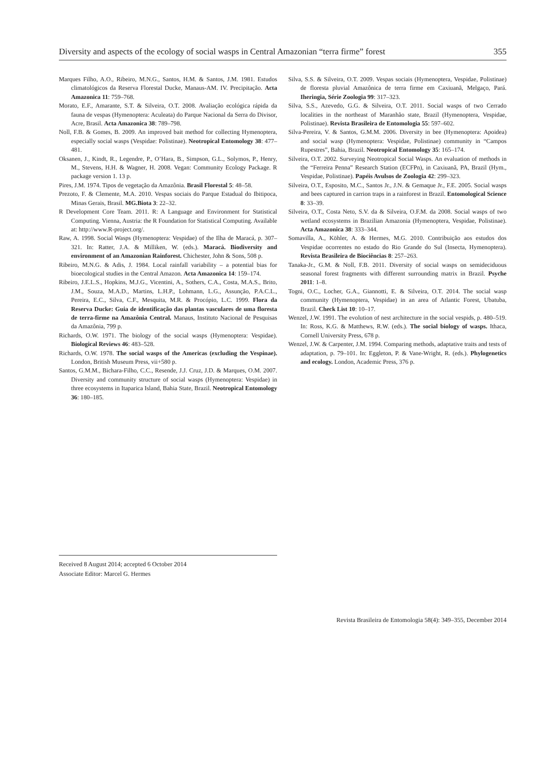Diversity and aspects of the ecology of social wasps in Central Amazonian “terra firme” forest 355
Marques Filho, A.O., Ribeiro, M.N.G., Santos, H.M. & Santos, J.M. 1981. Estudos climatológicos da Reserva Florestal Ducke, Manaus-AM. IV. Precipitação. Acta Amazonica 11: 759–768.
Morato, E.F., Amarante, S.T. & Silveira, O.T. 2008. Avaliação ecológica rápida da fauna de vespas (Hymenoptera: Aculeata) do Parque Nacional da Serra do Divisor, Acre, Brasil. Acta Amazonica 38: 789–798.
Noll, F.B. & Gomes, B. 2009. An improved bait method for collecting Hymenoptera, especially social wasps (Vespidae: Polistinae). Neotropical Entomology 38: 477–481.
Oksanen, J., Kindt, R., Legendre, P., O’Hara, B., Simpson, G.L., Solymos, P., Henry, M., Stevens, H.H. & Wagner, H. 2008. Vegan: Community Ecology Package. R package version 1. 13 p.
Pires, J.M. 1974. Tipos de vegetação da Amazônia. Brasil Florestal 5: 48–58.
Prezoto, F. & Clemente, M.A. 2010. Vespas sociais do Parque Estadual do Ibitipoca, Minas Gerais, Brasil. MG.Biota 3: 22–32.
R Development Core Team. 2011. R: A Language and Environment for Statistical Computing. Vienna, Austria: the R Foundation for Statistical Computing. Available at: http://www.R-project.org/.
Raw, A. 1998. Social Wasps (Hymenoptera: Vespidae) of the Ilha de Maracá, p. 307–321. In: Ratter, J.A. & Milliken, W. (eds.). Maracá. Biodiversity and environment of an Amazonian Rainforest. Chichester, John & Sons, 508 p.
Ribeiro, M.N.G. & Adis, J. 1984. Local rainfall variability – a potential bias for bioecological studies in the Central Amazon. Acta Amazonica 14: 159–174.
Ribeiro, J.E.L.S., Hopkins, M.J.G., Vicentini, A., Sothers, C.A., Costa, M.A.S., Brito, J.M., Souza, M.A.D., Martins, L.H.P., Lohmann, L.G., Assunção, P.A.C.L., Pereira, E.C., Silva, C.F., Mesquita, M.R. & Procópio, L.C. 1999. Flora da Reserva Ducke: Guia de identificação das plantas vasculares de uma floresta de terra-firme na Amazônia Central. Manaus, Instituto Nacional de Pesquisas da Amazônia, 799 p.
Richards, O.W. 1971. The biology of the social wasps (Hymenoptera: Vespidae). Biological Reviews 46: 483–528.
Richards, O.W. 1978. The social wasps of the Americas (excluding the Vespinae). London, British Museum Press, vii+580 p.
Santos, G.M.M., Bichara-Filho, C.C., Resende, J.J. Cruz, J.D. & Marques, O.M. 2007. Diversity and community structure of social wasps (Hymenoptera: Vespidae) in three ecosystems in Itaparica Island, Bahia State, Brazil. Neotropical Entomology 36: 180–185.
Silva, S.S. & Silveira, O.T. 2009. Vespas sociais (Hymenoptera, Vespidae, Polistinae) de floresta pluvial Amazônica de terra firme em Caxiuanã, Melgaço, Pará. Iheringia, Série Zoologia 99: 317–323.
Silva, S.S., Azevedo, G.G. & Silveira, O.T. 2011. Social wasps of two Cerrado localities in the northeast of Maranhão state, Brazil (Hymenoptera, Vespidae, Polistinae). Revista Brasileira de Entomologia 55: 597–602.
Silva-Pereira, V. & Santos, G.M.M. 2006. Diversity in bee (Hymenoptera: Apoidea) and social wasp (Hymenoptera: Vespidae, Polistinae) community in “Campos Rupestres”, Bahia, Brazil. Neotropical Entomology 35: 165–174.
Silveira, O.T. 2002. Surveying Neotropical Social Wasps. An evaluation of methods in the “Ferreira Penna” Research Station (ECFPn), in Caxiuanã, PA, Brazil (Hym., Vespidae, Polistinae). Papéis Avulsos de Zoologia 42: 299–323.
Silveira, O.T., Esposito, M.C., Santos Jr., J.N. & Gemaque Jr., F.E. 2005. Social wasps and bees captured in carrion traps in a rainforest in Brazil. Entomological Science 8: 33–39.
Silveira, O.T., Costa Neto, S.V. da & Silveira, O.F.M. da 2008. Social wasps of two wetland ecosystems in Brazilian Amazonia (Hymenoptera, Vespidae, Polistinae). Acta Amazonica 38: 333–344.
Somavilla, A., Köhler, A. & Hermes, M.G. 2010. Contribuição aos estudos dos Vespidae ocorrentes no estado do Rio Grande do Sul (Insecta, Hymenoptera). Revista Brasileira de Biociências 8: 257–263.
Tanaka-Jr., G.M. & Noll, F.B. 2011. Diversity of social wasps on semideciduous seasonal forest fragments with different surrounding matrix in Brazil. Psyche 2011: 1–8.
Togni, O.C., Locher, G.A., Giannotti, E. & Silveira, O.T. 2014. The social wasp community (Hymenoptera, Vespidae) in an area of Atlantic Forest, Ubatuba, Brazil. Check List 10: 10–17.
Wenzel, J.W. 1991. The evolution of nest architecture in the social vespids, p. 480–519. In: Ross, K.G. & Matthews, R.W. (eds.). The social biology of wasps. Ithaca, Cornell University Press, 678 p.
Wenzel, J.W. & Carpenter, J.M. 1994. Comparing methods, adaptative traits and tests of adaptation, p. 79–101. In: Eggleton, P. & Vane-Wright, R. (eds.). Phylogenetics and ecology. London, Academic Press, 376 p.
Received 8 August 2014; accepted 6 October 2014
Associate Editor: Marcel G. Hermes
Revista Brasileira de Entomologia 58(4): 349–355, December 2014